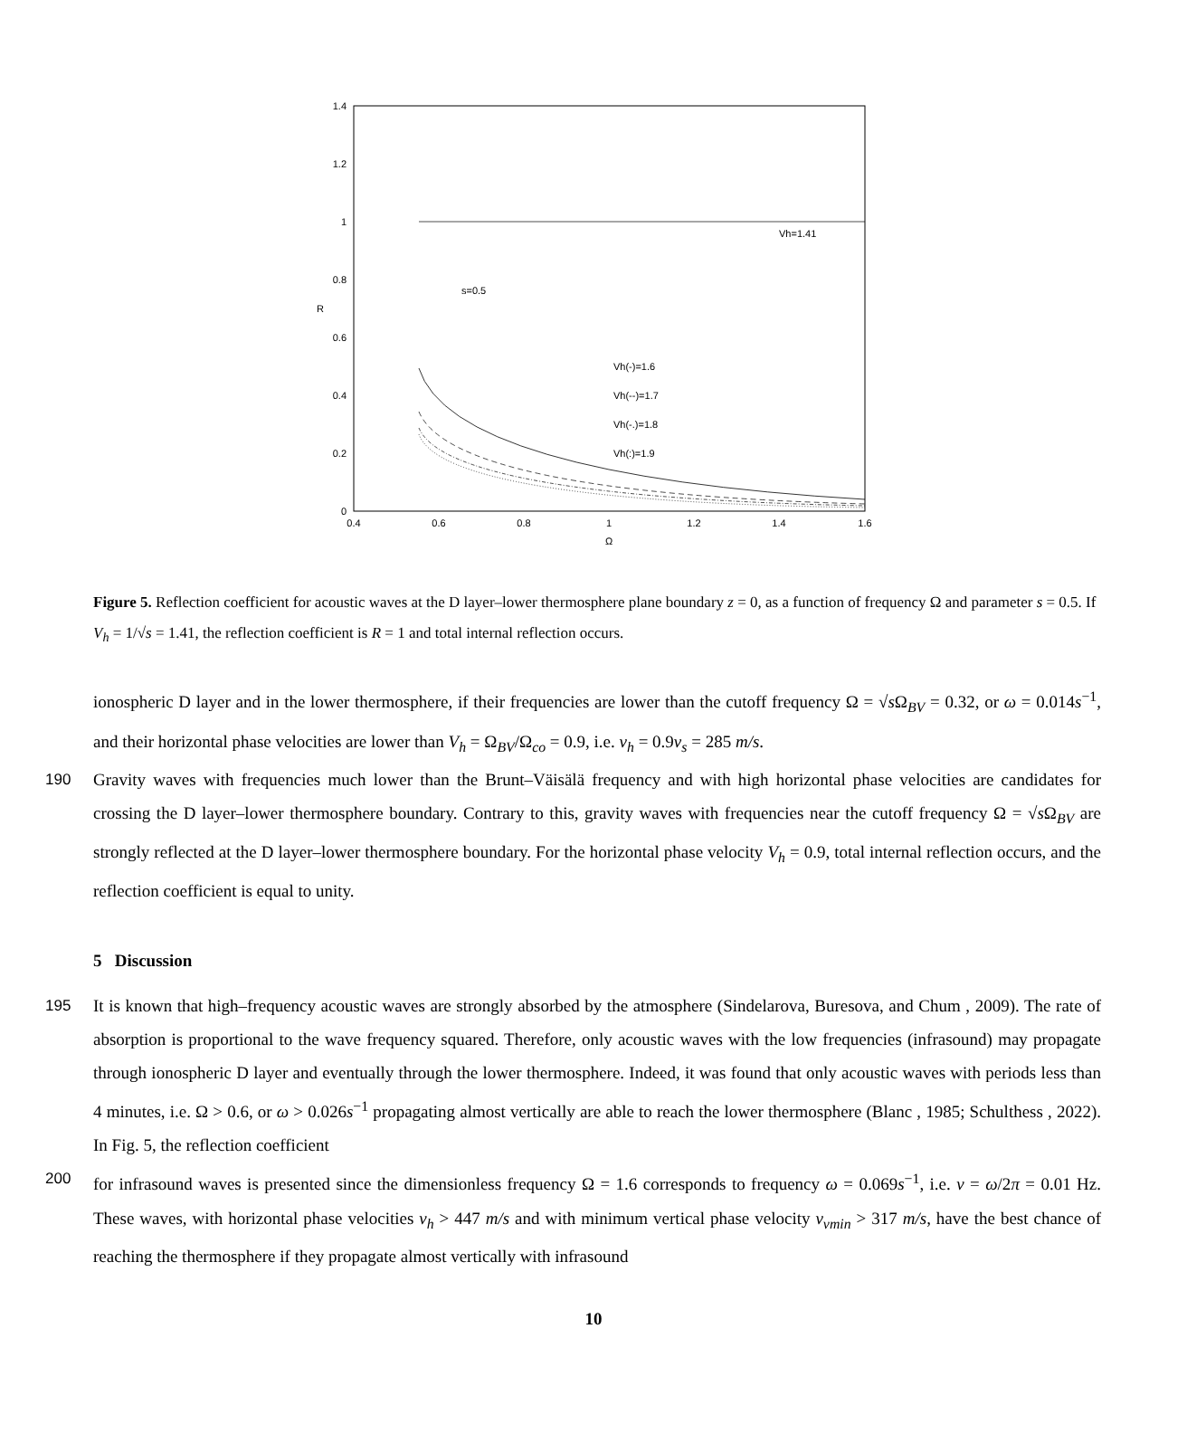1.4
1.2
1
0.8
0.6
0.4
0.2
0
0.4
0.6
0.8
1
1.2
1.4
1.6
Ω
R
Vh=1.41
s=0.5
Vh(-)=1.6
Vh(--)=1.7
Vh(-.)=1.8
Vh(:)=1.9
Figure 5. Reflection coefficient for acoustic waves at the D layer–lower thermosphere plane boundary z = 0, as a function of frequency Ω and parameter s = 0.5. If V<sub>h</sub> = 1/√s = 1.41, the reflection coefficient is R = 1 and total internal reflection occurs.
ionospheric D layer and in the lower thermosphere, if their frequencies are lower than the cutoff frequency Ω = √s Ω<sub>BV</sub> = 0.32, or ω = 0.014s<sup>−1</sup>, and their horizontal phase velocities are lower than V<sub>h</sub> = Ω<sub>BV</sub>/Ω<sub>co</sub> = 0.9, i.e. v<sub>h</sub> = 0.9v<sub>s</sub> = 285 m/s.
190 Gravity waves with frequencies much lower than the Brunt–Väisälä frequency and with high horizontal phase velocities are candidates for crossing the D layer–lower thermosphere boundary. Contrary to this, gravity waves with frequencies near the cutoff frequency Ω = √s Ω<sub>BV</sub> are strongly reflected at the D layer–lower thermosphere boundary. For the horizontal phase velocity V<sub>h</sub> = 0.9, total internal reflection occurs, and the reflection coefficient is equal to unity.
5 Discussion
195 It is known that high–frequency acoustic waves are strongly absorbed by the atmosphere (Sindelarova, Buresova, and Chum , 2009). The rate of absorption is proportional to the wave frequency squared. Therefore, only acoustic waves with the low frequencies (infrasound) may propagate through ionospheric D layer and eventually through the lower thermosphere. Indeed, it was found that only acoustic waves with periods less than 4 minutes, i.e. Ω > 0.6, or ω > 0.026s<sup>−1</sup> propagating almost vertically are able to reach the lower thermosphere (Blanc , 1985; Schulthess , 2022). In Fig. 5, the reflection coefficient
200 for infrasound waves is presented since the dimensionless frequency Ω = 1.6 corresponds to frequency ω = 0.069s<sup>−1</sup>, i.e. ν = ω/2π = 0.01 Hz. These waves, with horizontal phase velocities v<sub>h</sub> > 447 m/s and with minimum vertical phase velocity v<sub>vmin</sub> > 317 m/s, have the best chance of reaching the thermosphere if they propagate almost vertically with infrasound
10